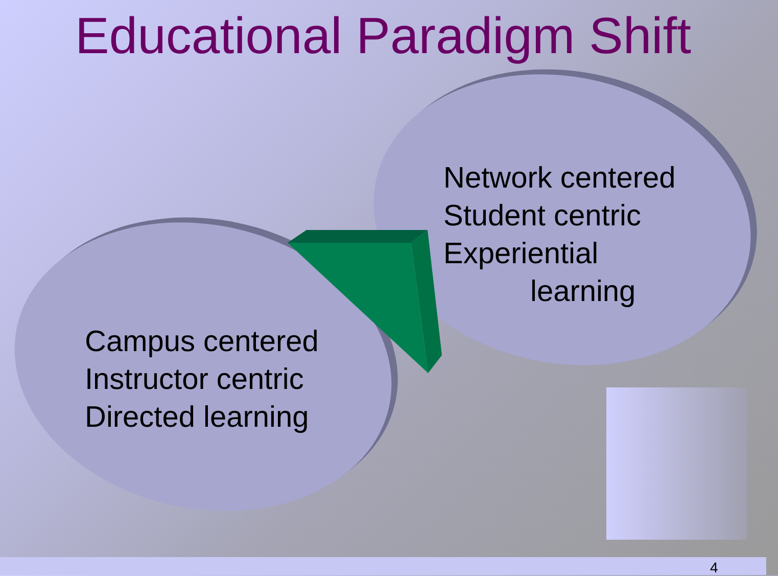Educational Paradigm Shift
Network centered
Student centric
Experiential
learning
Campus centered
Instructor centric
Directed learning
4